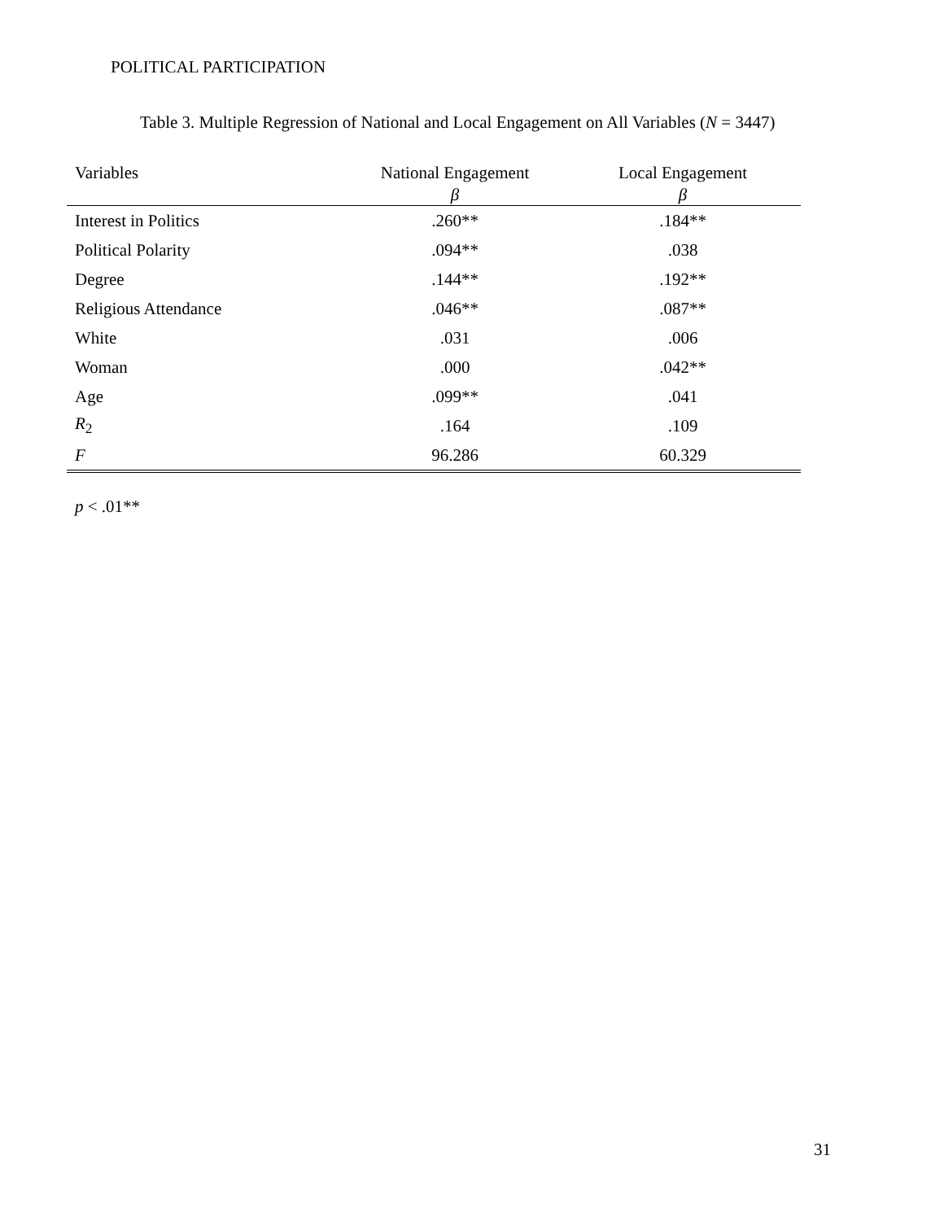POLITICAL PARTICIPATION
Table 3. Multiple Regression of National and Local Engagement on All Variables (N = 3447)
| Variables | National Engagement | Local Engagement |
| --- | --- | --- |
| | β | β |
| Interest in Politics | .260** | .184** |
| Political Polarity | .094** | .038 |
| Degree | .144** | .192** |
| Religious Attendance | .046** | .087** |
| White | .031 | .006 |
| Woman | .000 | .042** |
| Age | .099** | .041 |
| R<sub>2</sub> | .164 | .109 |
| F | 96.286 | 60.329 |
p < .01**
31